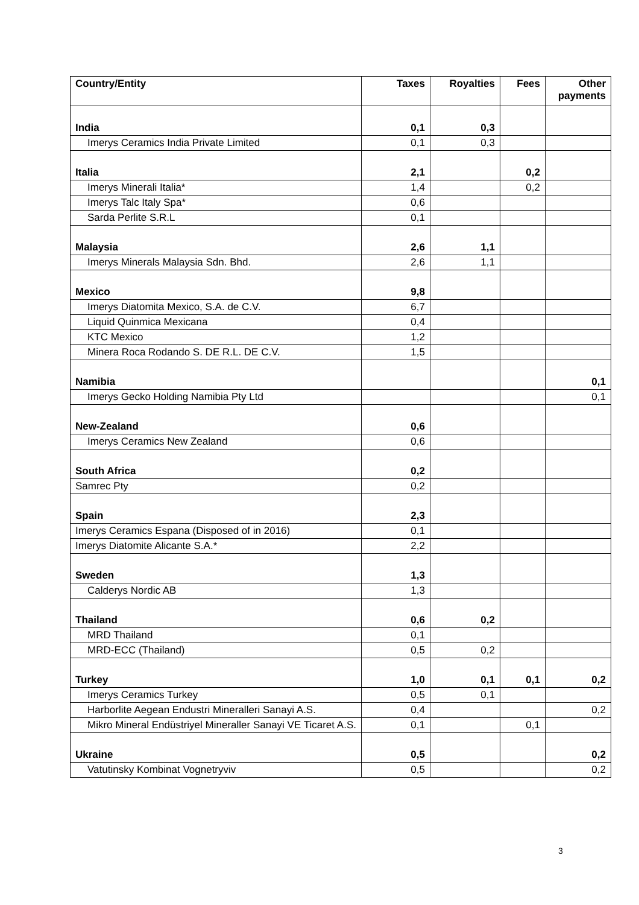| Country/Entity | Taxes | Royalties | Fees | Other payments |
| --- | --- | --- | --- | --- |
| India | 0,1 | 0,3 | | |
| Imerys Ceramics India Private Limited | 0,1 | 0,3 | | |
| Italia | 2,1 | | 0,2 | |
| Imerys Minerali Italia* | 1,4 | | 0,2 | |
| Imerys Talc Italy Spa* | 0,6 | | | |
| Sarda Perlite S.R.L | 0,1 | | | |
| Malaysia | 2,6 | 1,1 | | |
| Imerys Minerals Malaysia Sdn. Bhd. | 2,6 | 1,1 | | |
| Mexico | 9,8 | | | |
| Imerys Diatomita Mexico, S.A. de C.V. | 6,7 | | | |
| Liquid Quinmica Mexicana | 0,4 | | | |
| KTC Mexico | 1,2 | | | |
| Minera Roca Rodando S. DE R.L. DE C.V. | 1,5 | | | |
| Namibia | | | | 0,1 |
| Imerys Gecko Holding Namibia Pty Ltd | | | | 0,1 |
| New-Zealand | 0,6 | | | |
| Imerys Ceramics New Zealand | 0,6 | | | |
| South Africa | 0,2 | | | |
| Samrec Pty | 0,2 | | | |
| Spain | 2,3 | | | |
| Imerys Ceramics Espana (Disposed of in 2016) | 0,1 | | | |
| Imerys Diatomite Alicante S.A.* | 2,2 | | | |
| Sweden | 1,3 | | | |
| Calderys Nordic AB | 1,3 | | | |
| Thailand | 0,6 | 0,2 | | |
| MRD Thailand | 0,1 | | | |
| MRD-ECC (Thailand) | 0,5 | 0,2 | | |
| Turkey | 1,0 | 0,1 | 0,1 | 0,2 |
| Imerys Ceramics Turkey | 0,5 | 0,1 | | |
| Harborlite Aegean Endustri Mineralleri Sanayi A.S. | 0,4 | | | 0,2 |
| Mikro Mineral Endüstriyel Mineraller Sanayi VE Ticaret A.S. | 0,1 | | 0,1 | |
| Ukraine | 0,5 | | | 0,2 |
| Vatutinsky Kombinat Vognetryviv | 0,5 | | | 0,2 |
3